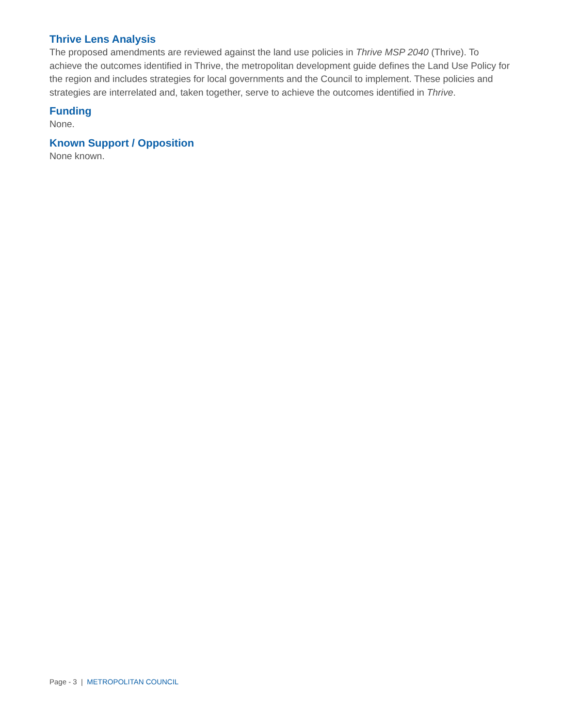Thrive Lens Analysis
The proposed amendments are reviewed against the land use policies in Thrive MSP 2040 (Thrive). To achieve the outcomes identified in Thrive, the metropolitan development guide defines the Land Use Policy for the region and includes strategies for local governments and the Council to implement. These policies and strategies are interrelated and, taken together, serve to achieve the outcomes identified in Thrive.
Funding
None.
Known Support / Opposition
None known.
Page - 3 | METROPOLITAN COUNCIL